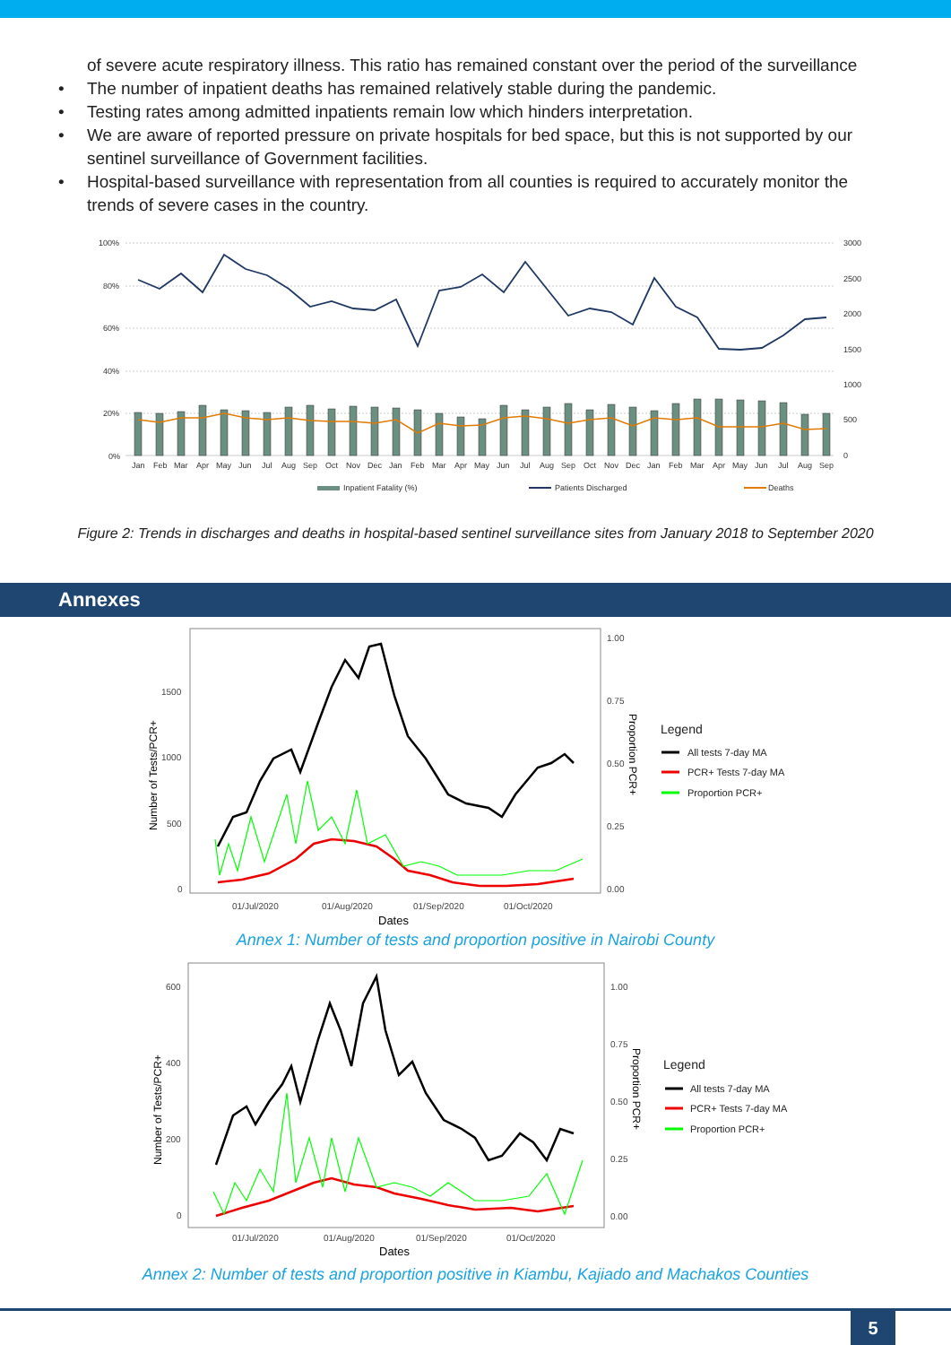of severe acute respiratory illness. This ratio has remained constant over the period of the surveillance
• The number of inpatient deaths has remained relatively stable during the pandemic.
• Testing rates among admitted inpatients remain low which hinders interpretation.
• We are aware of reported pressure on private hospitals for bed space, but this is not supported by our sentinel surveillance of Government facilities.
• Hospital-based surveillance with representation from all counties is required to accurately monitor the trends of severe cases in the country.
100%
80%
60%
40%
20%
0%
3000
2500
2000
1500
1000
500
0
Jan
Feb
Mar
Apr
May
Jun
Jul
Aug
Sep
Oct
Nov
Dec
Jan
Feb
Mar
Apr
May
Jun
Jul
Aug
Sep
Oct
Nov
Dec
Jan
Feb
Mar
Apr
May
Jun
Jul
Aug
Sep
Inpatient Fatality (%)
Patients Discharged
Deaths
Figure 2: Trends in discharges and deaths in hospital-based sentinel surveillance sites from January 2018 to September 2020
Annexes
1500
1000
500
0
1.00
0.75
0.50
0.25
0.00
01/Jul/2020
01/Aug/2020
01/Sep/2020
01/Oct/2020
Dates
Number of Tests/PCR+
Proportion PCR+
Legend
All tests 7-day MA
PCR+ Tests 7-day MA
Proportion PCR+
Annex 1: Number of tests and proportion positive in Nairobi County
600
400
200
0
1.00
0.75
0.50
0.25
0.00
01/Jul/2020
01/Aug/2020
01/Sep/2020
01/Oct/2020
Dates
Number of Tests/PCR+
Proportion PCR+
Legend
All tests 7-day MA
PCR+ Tests 7-day MA
Proportion PCR+
Annex 2: Number of tests and proportion positive in Kiambu, Kajiado and Machakos Counties
5